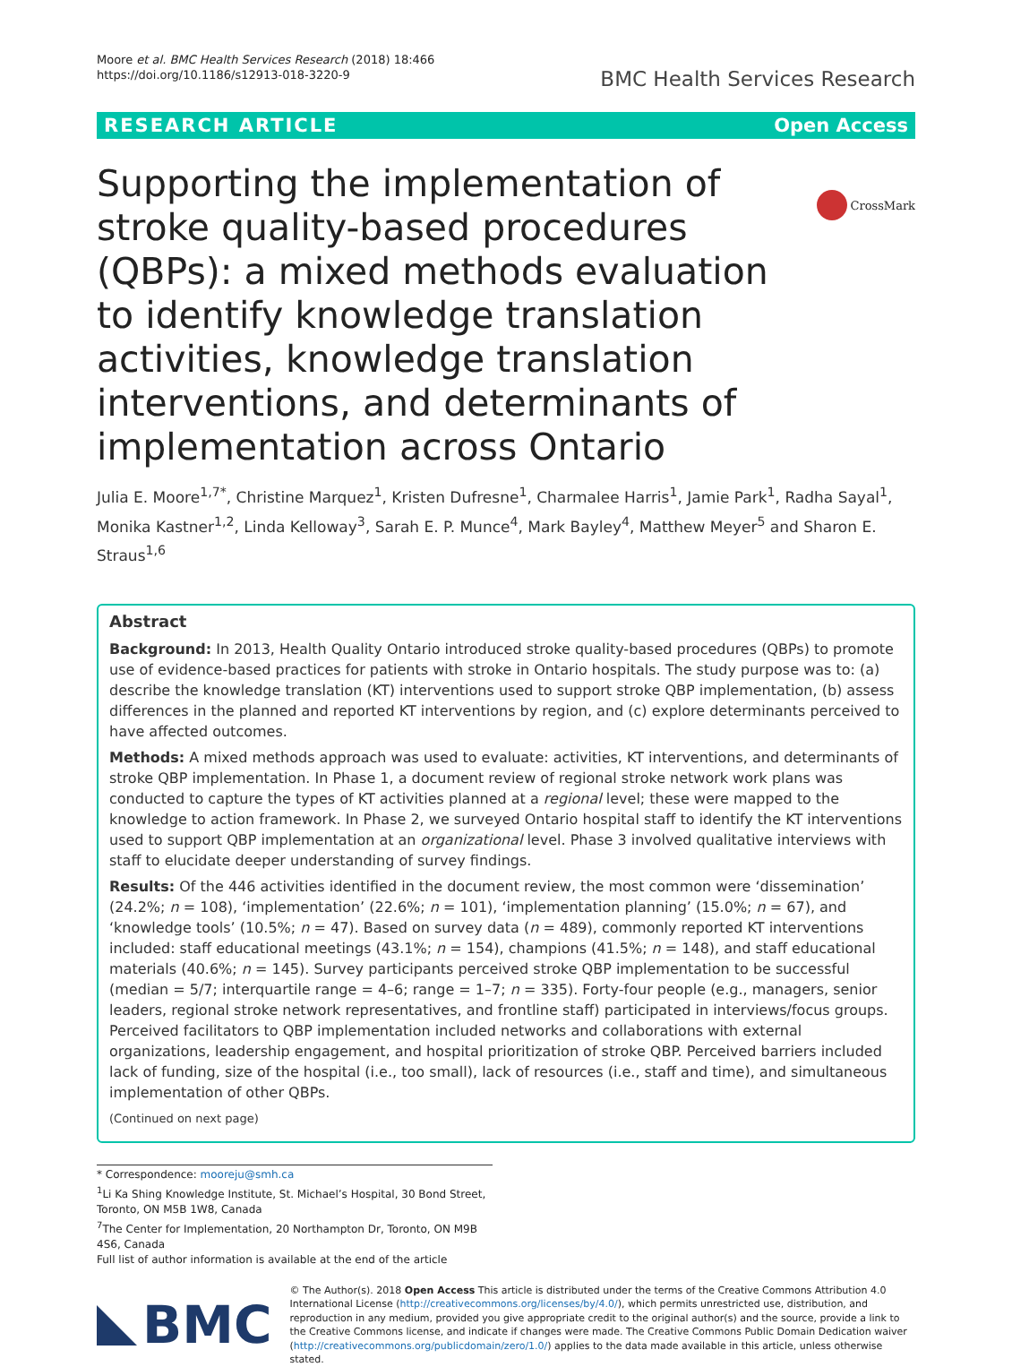Moore et al. BMC Health Services Research (2018) 18:466
https://doi.org/10.1186/s12913-018-3220-9
BMC Health Services Research
RESEARCH ARTICLE Open Access
CrossMark
Supporting the implementation of stroke quality-based procedures (QBPs): a mixed methods evaluation to identify knowledge translation activities, knowledge translation interventions, and determinants of implementation across Ontario
Julia E. Moore<sup>1,7*</sup>, Christine Marquez<sup>1</sup>, Kristen Dufresne<sup>1</sup>, Charmalee Harris<sup>1</sup>, Jamie Park<sup>1</sup>, Radha Sayal<sup>1</sup>, Monika Kastner<sup>1,2</sup>, Linda Kelloway<sup>3</sup>, Sarah E. P. Munce<sup>4</sup>, Mark Bayley<sup>4</sup>, Matthew Meyer<sup>5</sup> and Sharon E. Straus<sup>1,6</sup>
Abstract
Background: In 2013, Health Quality Ontario introduced stroke quality-based procedures (QBPs) to promote use of evidence-based practices for patients with stroke in Ontario hospitals. The study purpose was to: (a) describe the knowledge translation (KT) interventions used to support stroke QBP implementation, (b) assess differences in the planned and reported KT interventions by region, and (c) explore determinants perceived to have affected outcomes.
Methods: A mixed methods approach was used to evaluate: activities, KT interventions, and determinants of stroke QBP implementation. In Phase 1, a document review of regional stroke network work plans was conducted to capture the types of KT activities planned at a regional level; these were mapped to the knowledge to action framework. In Phase 2, we surveyed Ontario hospital staff to identify the KT interventions used to support QBP implementation at an organizational level. Phase 3 involved qualitative interviews with staff to elucidate deeper understanding of survey findings.
Results: Of the 446 activities identified in the document review, the most common were ‘dissemination’ (24.2%; n = 108), ‘implementation’ (22.6%; n = 101), ‘implementation planning’ (15.0%; n = 67), and ‘knowledge tools’ (10.5%; n = 47). Based on survey data (n = 489), commonly reported KT interventions included: staff educational meetings (43.1%; n = 154), champions (41.5%; n = 148), and staff educational materials (40.6%; n = 145). Survey participants perceived stroke QBP implementation to be successful (median = 5/7; interquartile range = 4–6; range = 1–7; n = 335). Forty-four people (e.g., managers, senior leaders, regional stroke network representatives, and frontline staff) participated in interviews/focus groups. Perceived facilitators to QBP implementation included networks and collaborations with external organizations, leadership engagement, and hospital prioritization of stroke QBP. Perceived barriers included lack of funding, size of the hospital (i.e., too small), lack of resources (i.e., staff and time), and simultaneous implementation of other QBPs.
(Continued on next page)
* Correspondence: mooreju@smh.ca
<sup>1</sup> Li Ka Shing Knowledge Institute, St. Michael’s Hospital, 30 Bond Street, Toronto, ON M5B 1W8, Canada
<sup>7</sup> The Center for Implementation, 20 Northampton Dr, Toronto, ON M9B 4S6, Canada
Full list of author information is available at the end of the article
BMC
© The Author(s). 2018 Open Access This article is distributed under the terms of the Creative Commons Attribution 4.0 International License (http://creativecommons.org/licenses/by/4.0/), which permits unrestricted use, distribution, and reproduction in any medium, provided you give appropriate credit to the original author(s) and the source, provide a link to the Creative Commons license, and indicate if changes were made. The Creative Commons Public Domain Dedication waiver (http://creativecommons.org/publicdomain/zero/1.0/) applies to the data made available in this article, unless otherwise stated.